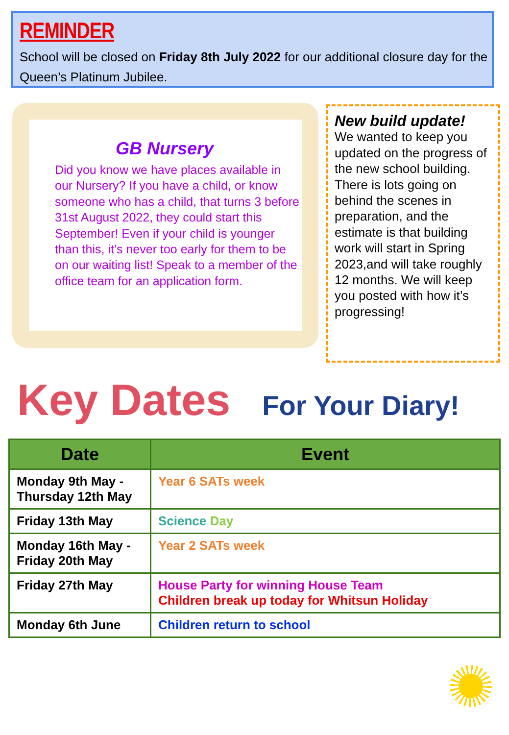REMINDER
School will be closed on Friday 8th July 2022 for our additional closure day for the Queen’s Platinum Jubilee.
GB Nursery
Did you know we have places available in our Nursery? If you have a child, or know someone who has a child, that turns 3 before 31st August 2022, they could start this September! Even if your child is younger than this, it’s never too early for them to be on our waiting list! Speak to a member of the office team for an application form.
New build update!
We wanted to keep you updated on the progress of the new school building. There is lots going on behind the scenes in preparation, and the estimate is that building work will start in Spring 2023,and will take roughly 12 months. We will keep you posted with how it’s progressing!
Key Dates For Your Diary!
| Date | Event |
| --- | --- |
| Monday 9th May - Thursday 12th May | Year 6 SATs week |
| Friday 13th May | Science Day |
| Monday 16th May - Friday 20th May | Year 2 SATs week |
| Friday 27th May | House Party for winning House Team Children break up today for Whitsun Holiday |
| Monday 6th June | Children return to school |